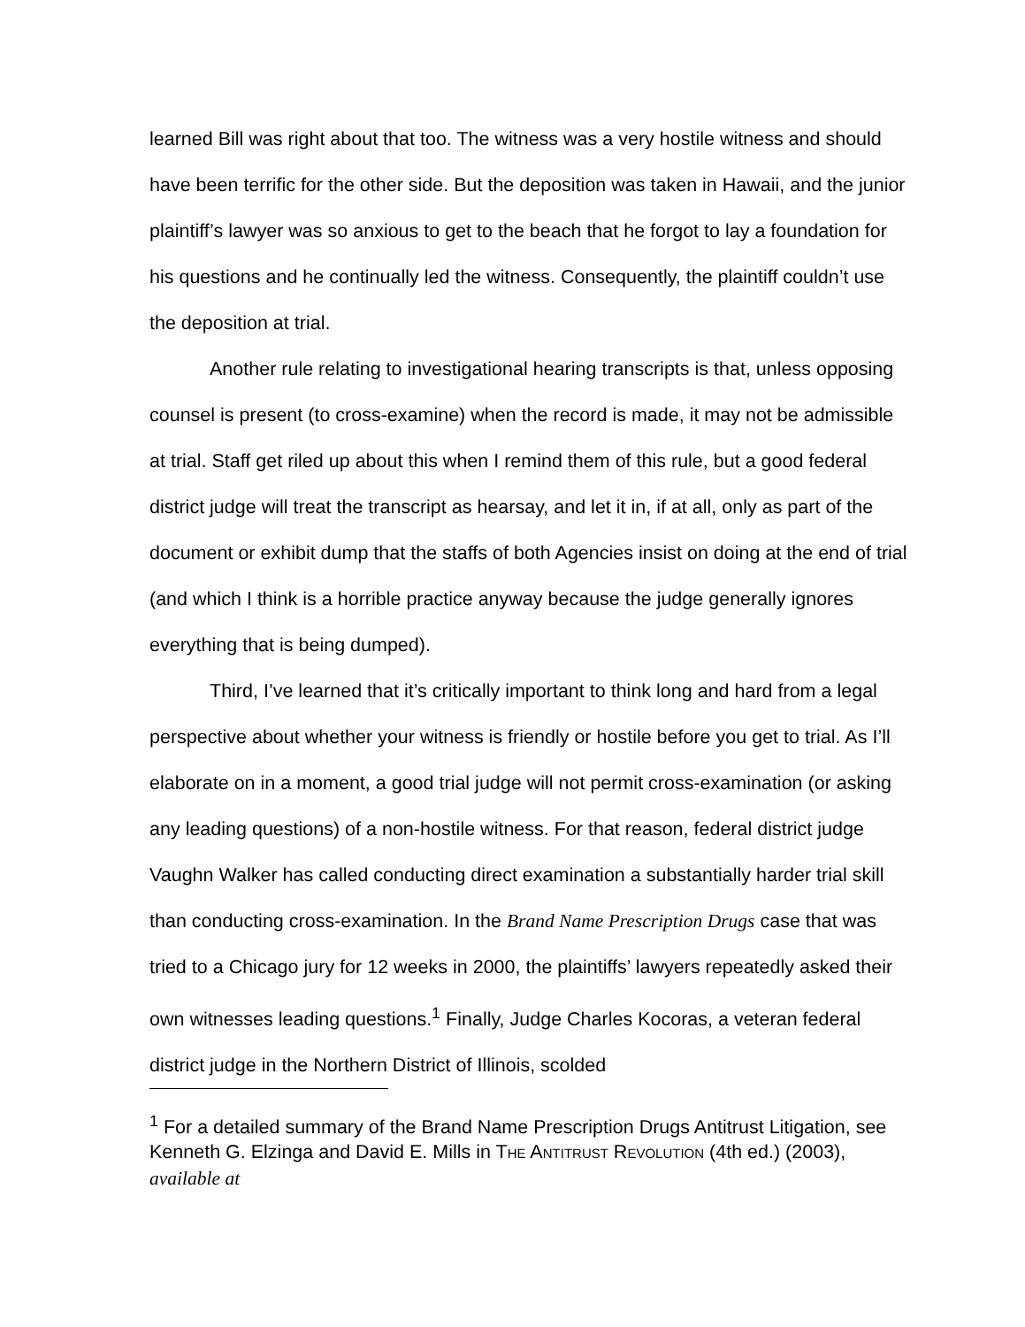learned Bill was right about that too. The witness was a very hostile witness and should have been terrific for the other side. But the deposition was taken in Hawaii, and the junior plaintiff’s lawyer was so anxious to get to the beach that he forgot to lay a foundation for his questions and he continually led the witness. Consequently, the plaintiff couldn’t use the deposition at trial.
Another rule relating to investigational hearing transcripts is that, unless opposing counsel is present (to cross-examine) when the record is made, it may not be admissible at trial. Staff get riled up about this when I remind them of this rule, but a good federal district judge will treat the transcript as hearsay, and let it in, if at all, only as part of the document or exhibit dump that the staffs of both Agencies insist on doing at the end of trial (and which I think is a horrible practice anyway because the judge generally ignores everything that is being dumped).
Third, I’ve learned that it’s critically important to think long and hard from a legal perspective about whether your witness is friendly or hostile before you get to trial. As I’ll elaborate on in a moment, a good trial judge will not permit cross-examination (or asking any leading questions) of a non-hostile witness. For that reason, federal district judge Vaughn Walker has called conducting direct examination a substantially harder trial skill than conducting cross-examination. In the Brand Name Prescription Drugs case that was tried to a Chicago jury for 12 weeks in 2000, the plaintiffs’ lawyers repeatedly asked their own witnesses leading questions.<sup>1</sup> Finally, Judge Charles Kocoras, a veteran federal district judge in the Northern District of Illinois, scolded
<sup>1</sup> For a detailed summary of the Brand Name Prescription Drugs Antitrust Litigation, see Kenneth G. Elzinga and David E. Mills in THE ANTITRUST REVOLUTION (4th ed.) (2003), available at